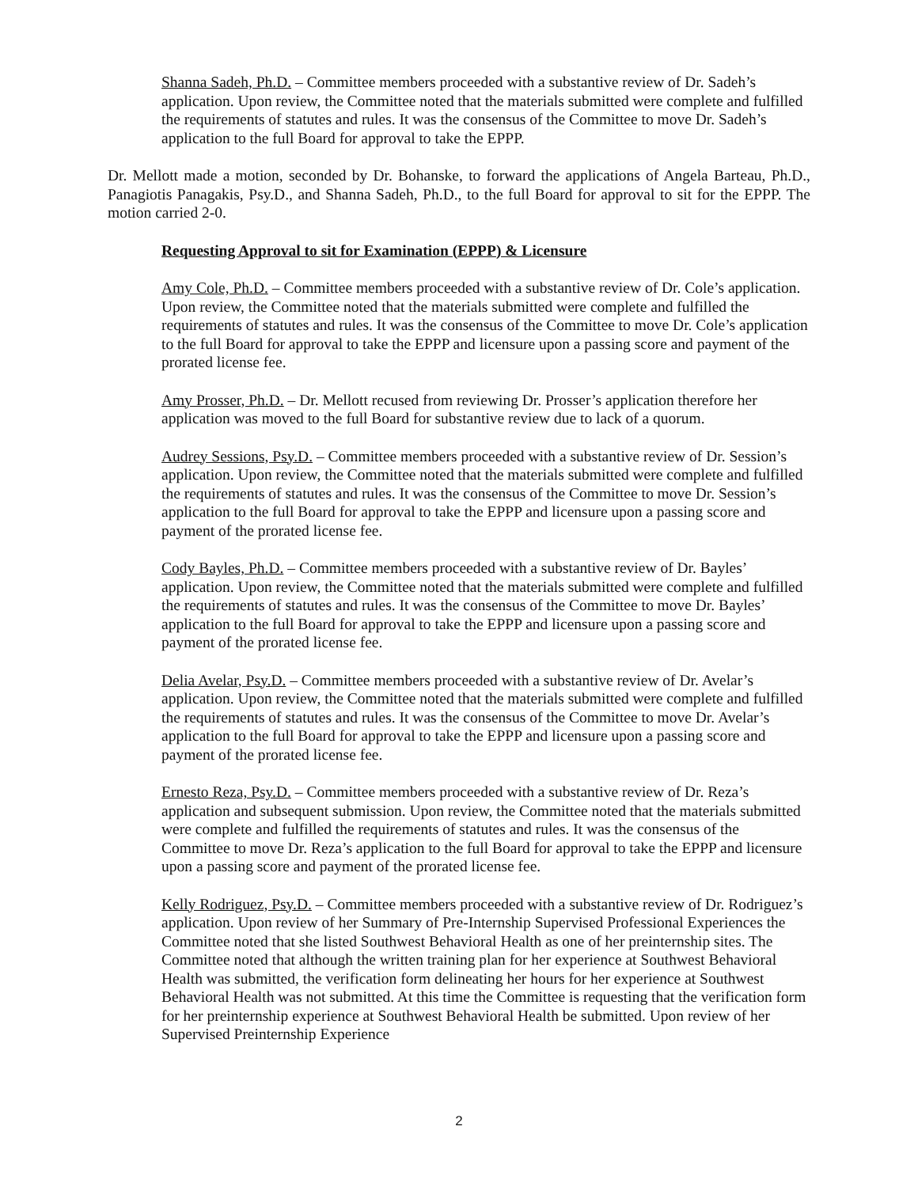Shanna Sadeh, Ph.D. – Committee members proceeded with a substantive review of Dr. Sadeh’s application. Upon review, the Committee noted that the materials submitted were complete and fulfilled the requirements of statutes and rules. It was the consensus of the Committee to move Dr. Sadeh’s application to the full Board for approval to take the EPPP.
Dr. Mellott made a motion, seconded by Dr. Bohanske, to forward the applications of Angela Barteau, Ph.D., Panagiotis Panagakis, Psy.D., and Shanna Sadeh, Ph.D., to the full Board for approval to sit for the EPPP. The motion carried 2-0.
Requesting Approval to sit for Examination (EPPP) & Licensure
Amy Cole, Ph.D. – Committee members proceeded with a substantive review of Dr. Cole’s application. Upon review, the Committee noted that the materials submitted were complete and fulfilled the requirements of statutes and rules. It was the consensus of the Committee to move Dr. Cole’s application to the full Board for approval to take the EPPP and licensure upon a passing score and payment of the prorated license fee.
Amy Prosser, Ph.D. – Dr. Mellott recused from reviewing Dr. Prosser’s application therefore her application was moved to the full Board for substantive review due to lack of a quorum.
Audrey Sessions, Psy.D. – Committee members proceeded with a substantive review of Dr. Session’s application. Upon review, the Committee noted that the materials submitted were complete and fulfilled the requirements of statutes and rules. It was the consensus of the Committee to move Dr. Session’s application to the full Board for approval to take the EPPP and licensure upon a passing score and payment of the prorated license fee.
Cody Bayles, Ph.D. – Committee members proceeded with a substantive review of Dr. Bayles’ application. Upon review, the Committee noted that the materials submitted were complete and fulfilled the requirements of statutes and rules. It was the consensus of the Committee to move Dr. Bayles’ application to the full Board for approval to take the EPPP and licensure upon a passing score and payment of the prorated license fee.
Delia Avelar, Psy.D. – Committee members proceeded with a substantive review of Dr. Avelar’s application. Upon review, the Committee noted that the materials submitted were complete and fulfilled the requirements of statutes and rules. It was the consensus of the Committee to move Dr. Avelar’s application to the full Board for approval to take the EPPP and licensure upon a passing score and payment of the prorated license fee.
Ernesto Reza, Psy.D. – Committee members proceeded with a substantive review of Dr. Reza’s application and subsequent submission. Upon review, the Committee noted that the materials submitted were complete and fulfilled the requirements of statutes and rules. It was the consensus of the Committee to move Dr. Reza’s application to the full Board for approval to take the EPPP and licensure upon a passing score and payment of the prorated license fee.
Kelly Rodriguez, Psy.D. – Committee members proceeded with a substantive review of Dr. Rodriguez’s application. Upon review of her Summary of Pre-Internship Supervised Professional Experiences the Committee noted that she listed Southwest Behavioral Health as one of her preinternship sites. The Committee noted that although the written training plan for her experience at Southwest Behavioral Health was submitted, the verification form delineating her hours for her experience at Southwest Behavioral Health was not submitted. At this time the Committee is requesting that the verification form for her preinternship experience at Southwest Behavioral Health be submitted. Upon review of her Supervised Preinternship Experience
2